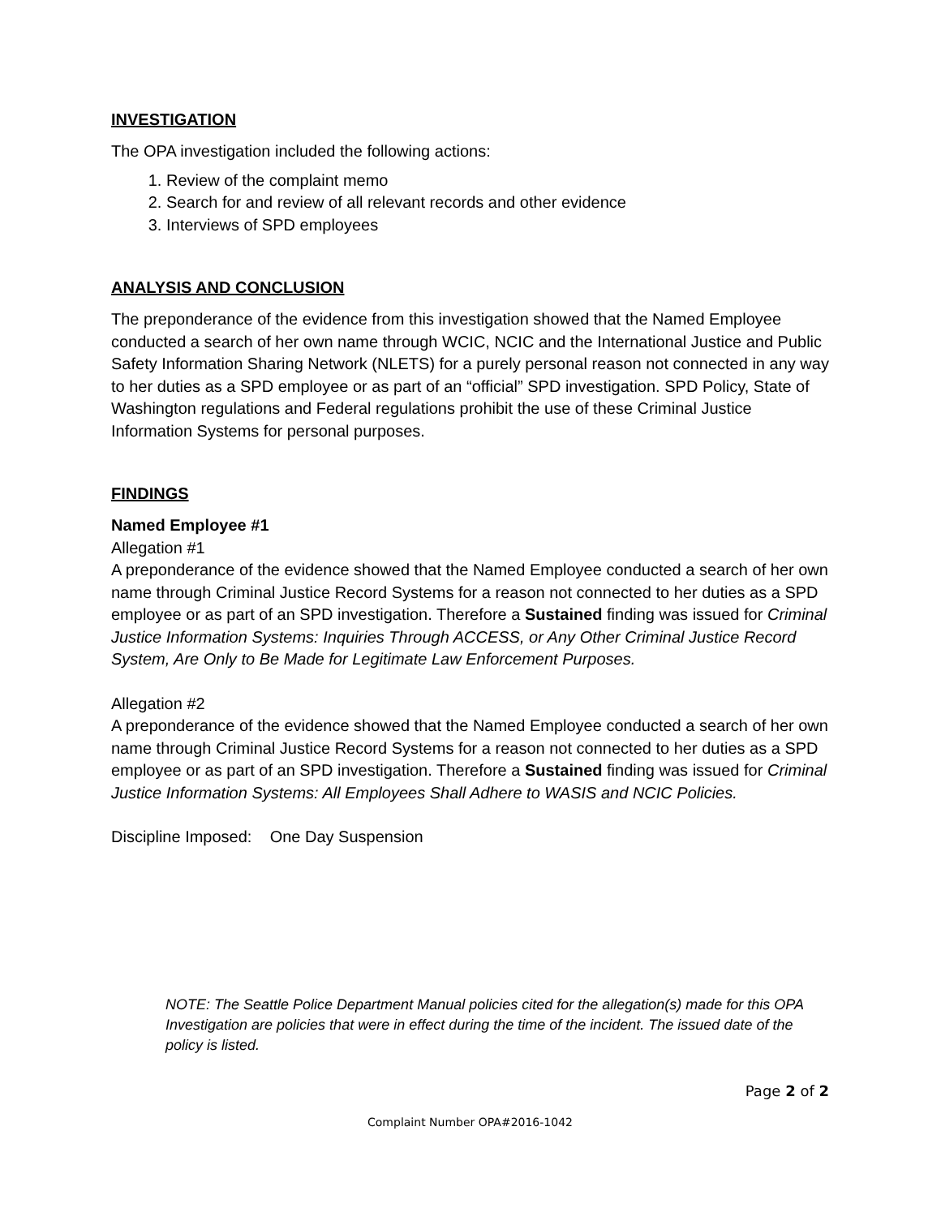INVESTIGATION
The OPA investigation included the following actions:
1. Review of the complaint memo
2. Search for and review of all relevant records and other evidence
3. Interviews of SPD employees
ANALYSIS AND CONCLUSION
The preponderance of the evidence from this investigation showed that the Named Employee conducted a search of her own name through WCIC, NCIC and the International Justice and Public Safety Information Sharing Network (NLETS) for a purely personal reason not connected in any way to her duties as a SPD employee or as part of an “official” SPD investigation. SPD Policy, State of Washington regulations and Federal regulations prohibit the use of these Criminal Justice Information Systems for personal purposes.
FINDINGS
Named Employee #1
Allegation #1
A preponderance of the evidence showed that the Named Employee conducted a search of her own name through Criminal Justice Record Systems for a reason not connected to her duties as a SPD employee or as part of an SPD investigation. Therefore a Sustained finding was issued for Criminal Justice Information Systems: Inquiries Through ACCESS, or Any Other Criminal Justice Record System, Are Only to Be Made for Legitimate Law Enforcement Purposes.
Allegation #2
A preponderance of the evidence showed that the Named Employee conducted a search of her own name through Criminal Justice Record Systems for a reason not connected to her duties as a SPD employee or as part of an SPD investigation. Therefore a Sustained finding was issued for Criminal Justice Information Systems: All Employees Shall Adhere to WASIS and NCIC Policies.
Discipline Imposed: One Day Suspension
NOTE: The Seattle Police Department Manual policies cited for the allegation(s) made for this OPA Investigation are policies that were in effect during the time of the incident. The issued date of the policy is listed.
Page 2 of 2
Complaint Number OPA#2016-1042